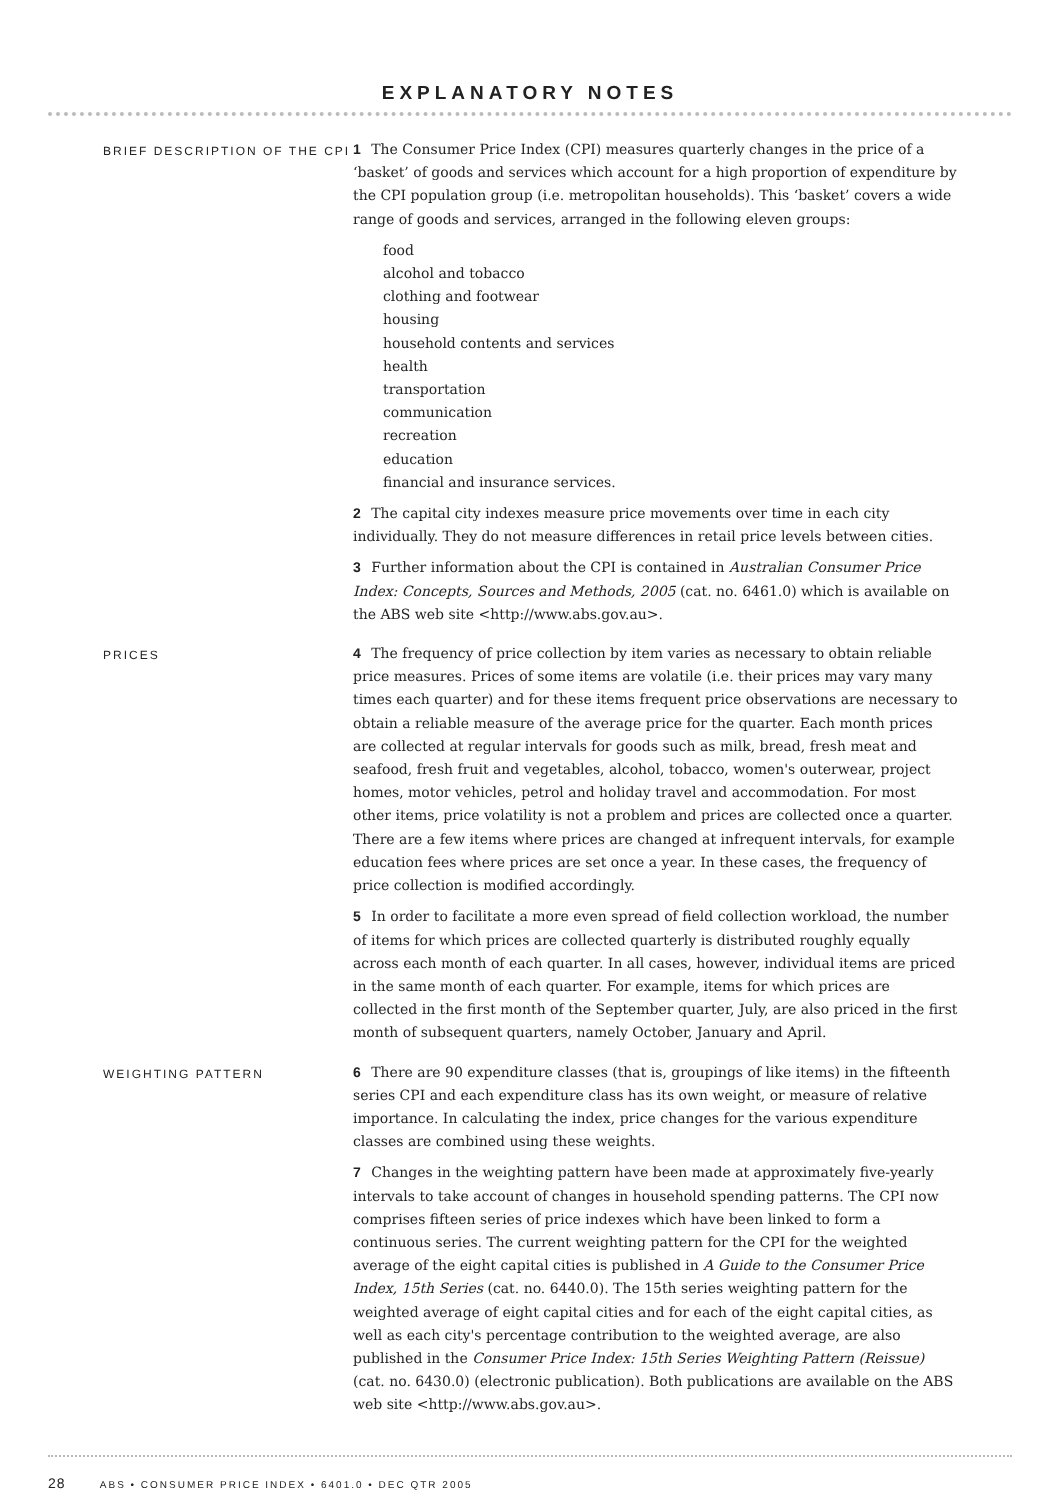EXPLANATORY NOTES
BRIEF DESCRIPTION OF THE CPI
1 The Consumer Price Index (CPI) measures quarterly changes in the price of a ‘basket’ of goods and services which account for a high proportion of expenditure by the CPI population group (i.e. metropolitan households). This ‘basket’ covers a wide range of goods and services, arranged in the following eleven groups:
food
alcohol and tobacco
clothing and footwear
housing
household contents and services
health
transportation
communication
recreation
education
financial and insurance services.
2 The capital city indexes measure price movements over time in each city individually. They do not measure differences in retail price levels between cities.
3 Further information about the CPI is contained in Australian Consumer Price Index: Concepts, Sources and Methods, 2005 (cat. no. 6461.0) which is available on the ABS web site <http://www.abs.gov.au>.
PRICES
4 The frequency of price collection by item varies as necessary to obtain reliable price measures. Prices of some items are volatile (i.e. their prices may vary many times each quarter) and for these items frequent price observations are necessary to obtain a reliable measure of the average price for the quarter. Each month prices are collected at regular intervals for goods such as milk, bread, fresh meat and seafood, fresh fruit and vegetables, alcohol, tobacco, women's outerwear, project homes, motor vehicles, petrol and holiday travel and accommodation. For most other items, price volatility is not a problem and prices are collected once a quarter. There are a few items where prices are changed at infrequent intervals, for example education fees where prices are set once a year. In these cases, the frequency of price collection is modified accordingly.
5 In order to facilitate a more even spread of field collection workload, the number of items for which prices are collected quarterly is distributed roughly equally across each month of each quarter. In all cases, however, individual items are priced in the same month of each quarter. For example, items for which prices are collected in the first month of the September quarter, July, are also priced in the first month of subsequent quarters, namely October, January and April.
WEIGHTING PATTERN
6 There are 90 expenditure classes (that is, groupings of like items) in the fifteenth series CPI and each expenditure class has its own weight, or measure of relative importance. In calculating the index, price changes for the various expenditure classes are combined using these weights.
7 Changes in the weighting pattern have been made at approximately five-yearly intervals to take account of changes in household spending patterns. The CPI now comprises fifteen series of price indexes which have been linked to form a continuous series. The current weighting pattern for the CPI for the weighted average of the eight capital cities is published in A Guide to the Consumer Price Index, 15th Series (cat. no. 6440.0). The 15th series weighting pattern for the weighted average of eight capital cities and for each of the eight capital cities, as well as each city's percentage contribution to the weighted average, are also published in the Consumer Price Index: 15th Series Weighting Pattern (Reissue) (cat. no. 6430.0) (electronic publication). Both publications are available on the ABS web site <http://www.abs.gov.au>.
28 ABS • CONSUMER PRICE INDEX • 6401.0 • DEC QTR 2005